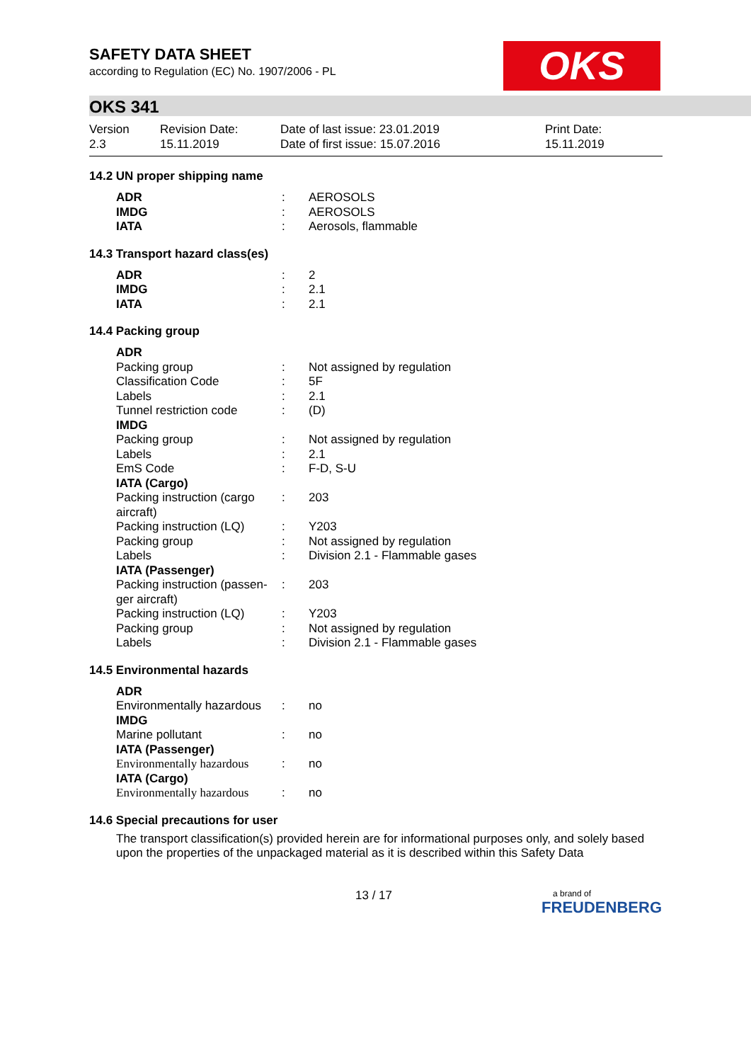SAFETY DATA SHEET
according to Regulation (EC) No. 1907/2006 - PL
OKS
OKS 341
| Version 2.3 | Revision Date: 15.11.2019 | Date of last issue: 23.01.2019 Date of first issue: 15.07.2016 | Print Date: 15.11.2019 |
14.2 UN proper shipping name
| ADR | : | AEROSOLS |
| IMDG | : | AEROSOLS |
| IATA | : | Aerosols, flammable |
14.3 Transport hazard class(es)
| ADR | : | 2 |
| IMDG | : | 2.1 |
| IATA | : | 2.1 |
14.4 Packing group
| ADR | | |
| Packing group | : | Not assigned by regulation |
| Classification Code | : | 5F |
| Labels | : | 2.1 |
| Tunnel restriction code | : | (D) |
| IMDG | | |
| Packing group | : | Not assigned by regulation |
| Labels | : | 2.1 |
| EmS Code | : | F-D, S-U |
| IATA (Cargo) | | |
| Packing instruction (cargo aircraft) | : | 203 |
| Packing instruction (LQ) | : | Y203 |
| Packing group | : | Not assigned by regulation |
| Labels | : | Division 2.1 - Flammable gases |
| IATA (Passenger) | | |
| Packing instruction (passen-ger aircraft) | : | 203 |
| Packing instruction (LQ) | : | Y203 |
| Packing group | : | Not assigned by regulation |
| Labels | : | Division 2.1 - Flammable gases |
14.5 Environmental hazards
| ADR | | |
| Environmentally hazardous | : | no |
| IMDG | | |
| Marine pollutant | : | no |
| IATA (Passenger) | | |
| Environmentally hazardous | : | no |
| IATA (Cargo) | | |
| Environmentally hazardous | : | no |
14.6 Special precautions for user
The transport classification(s) provided herein are for informational purposes only, and solely based upon the properties of the unpackaged material as it is described within this Safety Data
13 / 17
a brand of
FREUDENBERG